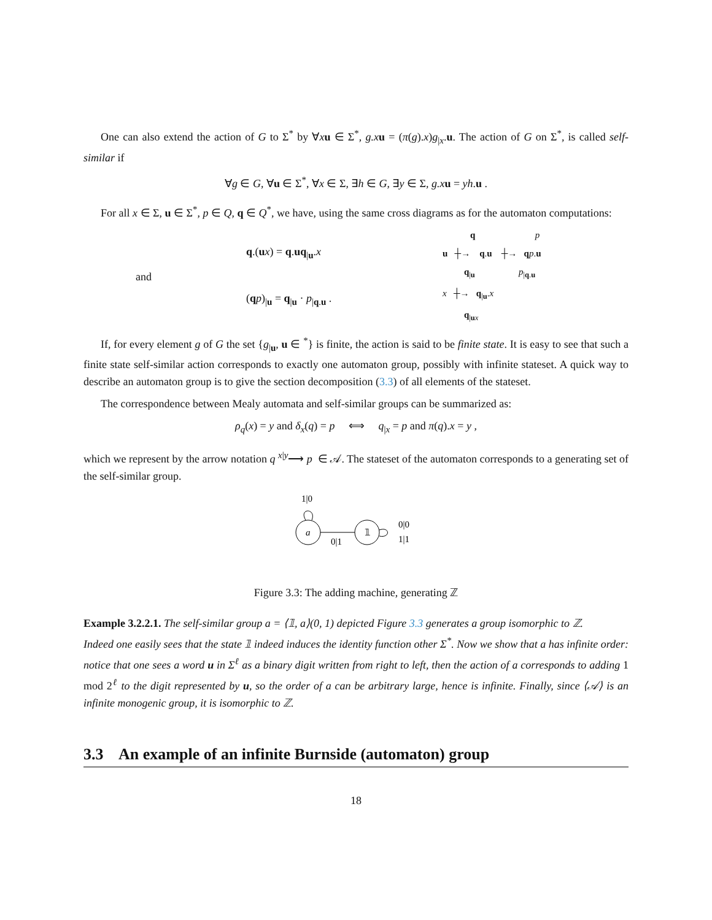One can also extend the action of G to Σ<sup>*</sup> by ∀xu ∈ Σ<sup>*</sup>, g.x u = (π(g).x)g<sub>|x</sub>.u. The action of G on Σ<sup>*</sup>, is called self-similar if
∀g ∈ G, ∀u ∈ Σ<sup>*</sup>, ∀x ∈ Σ, ∃h ∈ G, ∃y ∈ Σ, g.x u = yh.u .
For all x ∈ Σ, u ∈ Σ<sup>*</sup>, p ∈ Q, q ∈ Q<sup>*</sup>, we have, using the same cross diagrams as for the automaton computations:
and
q.(ux) = q.uq<sub>|u</sub>.x
(qp)<sub>|u</sub> = q<sub>|u</sub> · p<sub>|q.u</sub> .
q p
u ┼→ q.u ┼→ qp.u
q<sub>|u</sub> p<sub>|q.u</sub>
x ┼→ q<sub>|u</sub>.x
q<sub>|ux</sub>
If, for every element g of G the set {g<sub>|u</sub>, u ∈ <sup>*</sup>} is finite, the action is said to be finite state. It is easy to see that such a finite state self-similar action corresponds to exactly one automaton group, possibly with infinite stateset. A quick way to describe an automaton group is to give the section decomposition (3.3) of all elements of the stateset.
The correspondence between Mealy automata and self-similar groups can be summarized as:
ρ<sub>q</sub>(x) = y and δ<sub>x</sub>(q) = p ⟺ q<sub>|x</sub> = p and π(q).x = y ,
which we represent by the arrow notation q <sup>x|y</sup>⟶ p ∈ 𝒜. The stateset of the automaton corresponds to a generating set of the self-similar group.
1|0
a
0|1
𝟙
0|0
1|1
Figure 3.3: The adding machine, generating ℤ
Example 3.2.2.1. The self-similar group a = ⟨𝟙, a⟩(0, 1) depicted Figure 3.3 generates a group isomorphic to ℤ.
Indeed one easily sees that the state 𝟙 indeed induces the identity function other Σ<sup>*</sup>. Now we show that a has infinite order: notice that one sees a word u in Σ<sup>ℓ</sup> as a binary digit written from right to left, then the action of a corresponds to adding 1 mod 2<sup>ℓ</sup> to the digit represented by u, so the order of a can be arbitrary large, hence is infinite. Finally, since ⟨𝒜⟩ is an infinite monogenic group, it is isomorphic to ℤ.
3.3 An example of an infinite Burnside (automaton) group
18